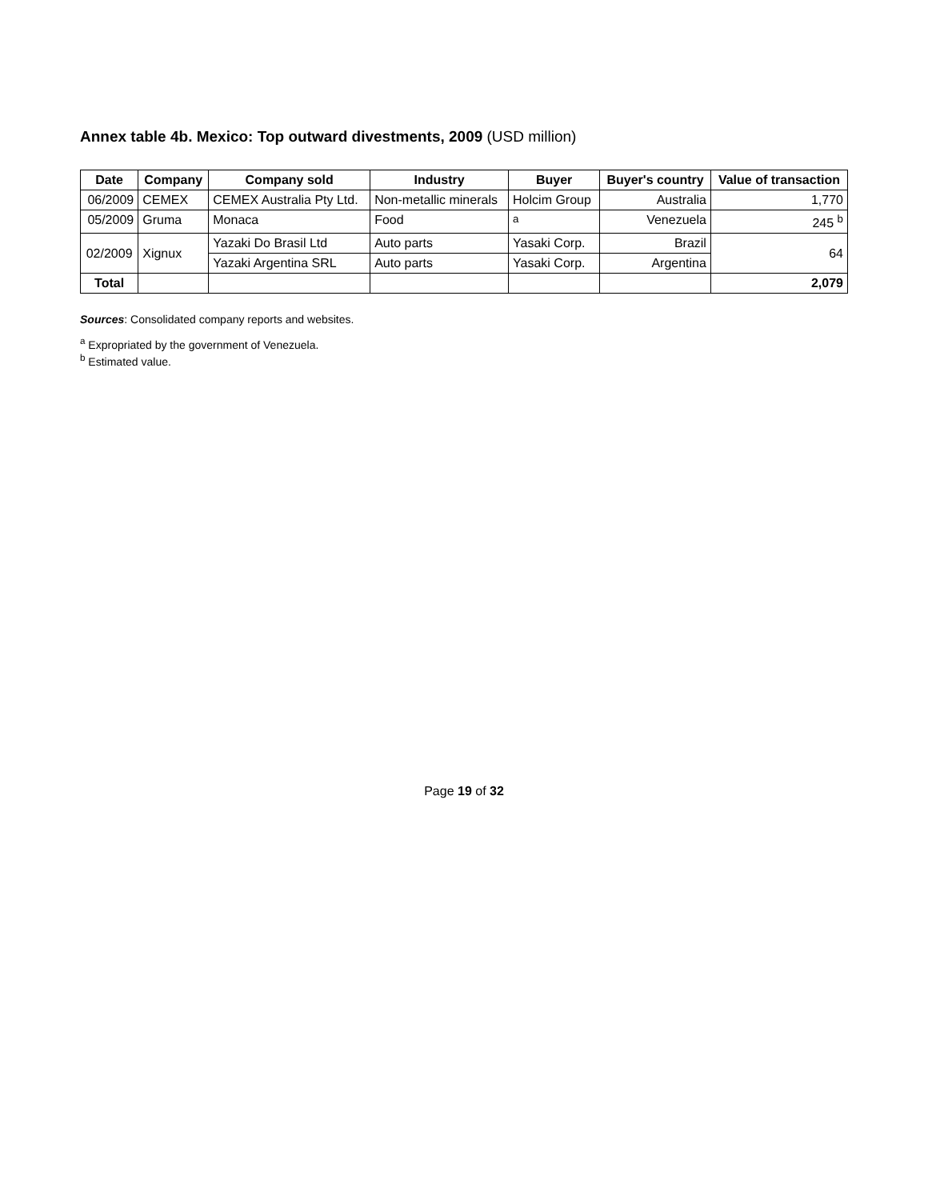Annex table 4b. Mexico: Top outward divestments, 2009 (USD million)
| Date | Company | Company sold | Industry | Buyer | Buyer's country | Value of transaction |
| --- | --- | --- | --- | --- | --- | --- |
| 06/2009 | CEMEX | CEMEX Australia Pty Ltd. | Non-metallic minerals | Holcim Group | Australia | 1,770 |
| 05/2009 | Gruma | Monaca | Food | <sup>a</sup> | Venezuela | 245 <sup>b</sup> |
| 02/2009 | Xignux | Yazaki Do Brasil Ltd | Auto parts | Yasaki Corp. | Brazil | 64 |
| | | Yazaki Argentina SRL | Auto parts | Yasaki Corp. | Argentina | |
| Total | | | | | | 2,079 |
Sources: Consolidated company reports and websites.
<sup>a</sup> Expropriated by the government of Venezuela.
<sup>b</sup> Estimated value.
Page 19 of 32